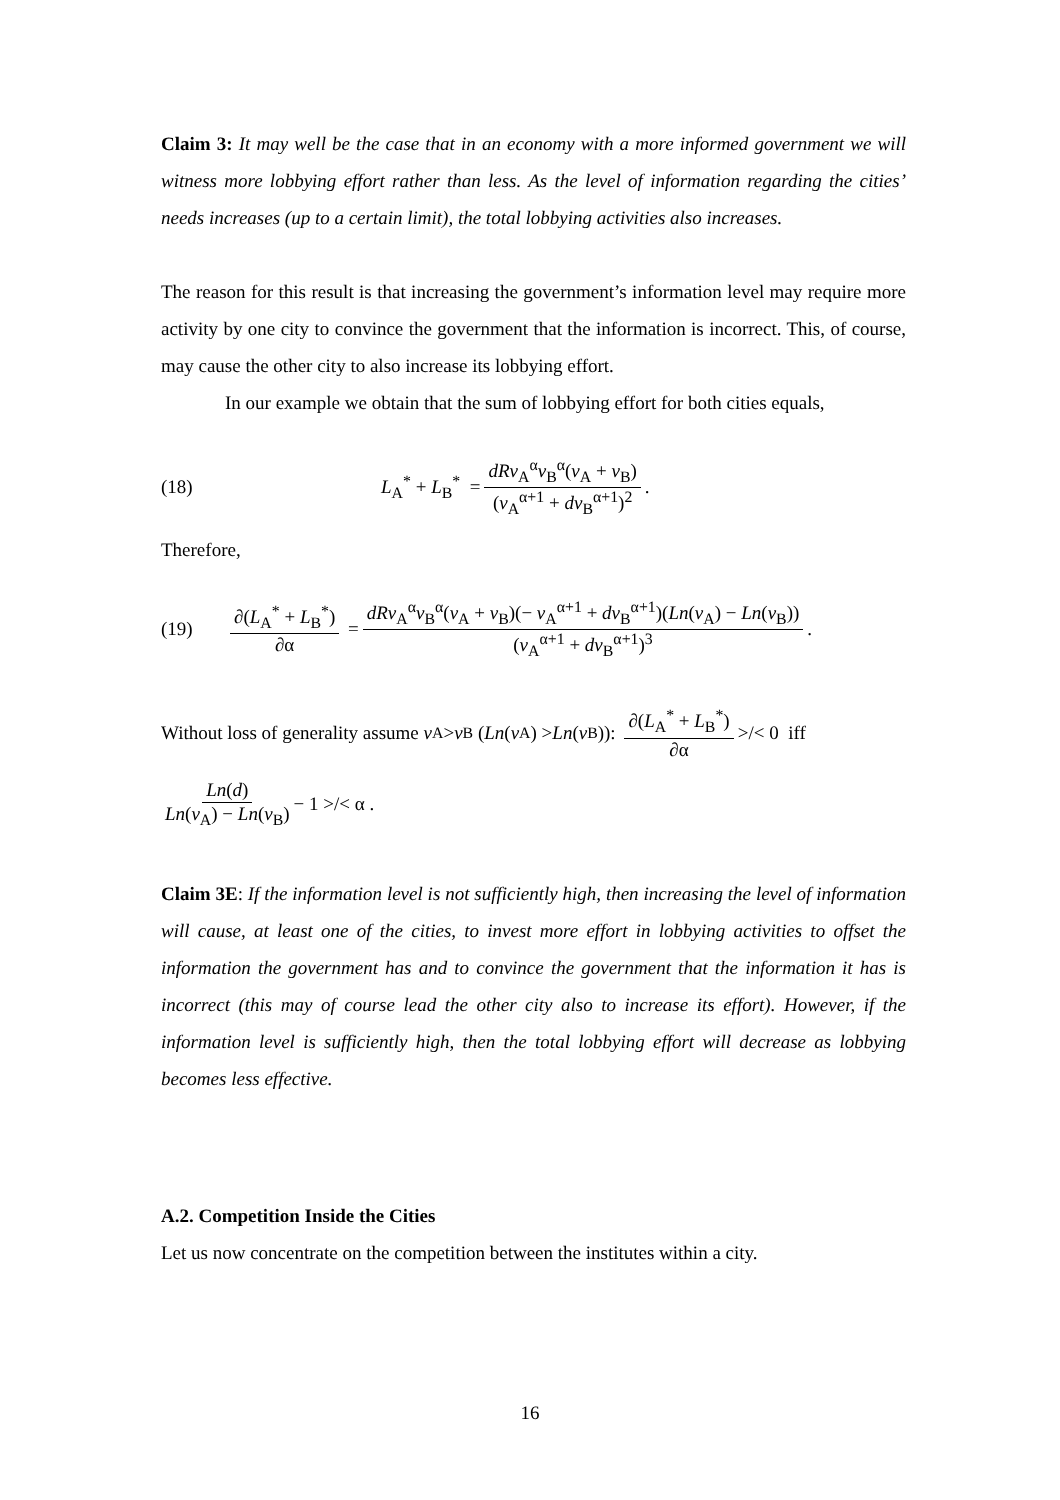Claim 3: It may well be the case that in an economy with a more informed government we will witness more lobbying effort rather than less. As the level of information regarding the cities’ needs increases (up to a certain limit), the total lobbying activities also increases.
The reason for this result is that increasing the government’s information level may require more activity by one city to convince the government that the information is incorrect. This, of course, may cause the other city to also increase its lobbying effort.
In our example we obtain that the sum of lobbying effort for both cities equals,
(18) L<sub>A</sub><sup>*</sup> + L<sub>B</sub><sup>*</sup> = dRv<sub>A</sub><sup>α</sup>v<sub>B</sub><sup>α</sup>(v<sub>A</sub> + v<sub>B</sub>) (v<sub>A</sub><sup>α+1</sup> + dv<sub>B</sub><sup>α+1</sup>)<sup>2</sup>.
Therefore,
(19) ∂(L<sub>A</sub><sup>*</sup> + L<sub>B</sub><sup>*</sup>) ∂α = dRv<sub>A</sub><sup>α</sup>v<sub>B</sub><sup>α</sup>(v<sub>A</sub> + v<sub>B</sub>)(− v<sub>A</sub><sup>α+1</sup> + dv<sub>B</sub><sup>α+1</sup>)(Ln(v<sub>A</sub>) − Ln(v<sub>B</sub>)) (v<sub>A</sub><sup>α+1</sup> + dv<sub>B</sub><sup>α+1</sup>)<sup>3</sup>.
Without loss of generality assume v<sub>A</sub> > v<sub>B</sub> (Ln (v<sub>A</sub>) > Ln (v<sub>B</sub>)): ∂(L<sub>A</sub><sup>*</sup> + L<sub>B</sub><sup>*</sup>) ∂α >/< 0 iff
Ln(d) Ln(v<sub>A</sub>) − Ln(v<sub>B</sub>) − 1 >/< α .
Claim 3E: If the information level is not sufficiently high, then increasing the level of information will cause, at least one of the cities, to invest more effort in lobbying activities to offset the information the government has and to convince the government that the information it has is incorrect (this may of course lead the other city also to increase its effort). However, if the information level is sufficiently high, then the total lobbying effort will decrease as lobbying becomes less effective.
A.2. Competition Inside the Cities
Let us now concentrate on the competition between the institutes within a city.
16